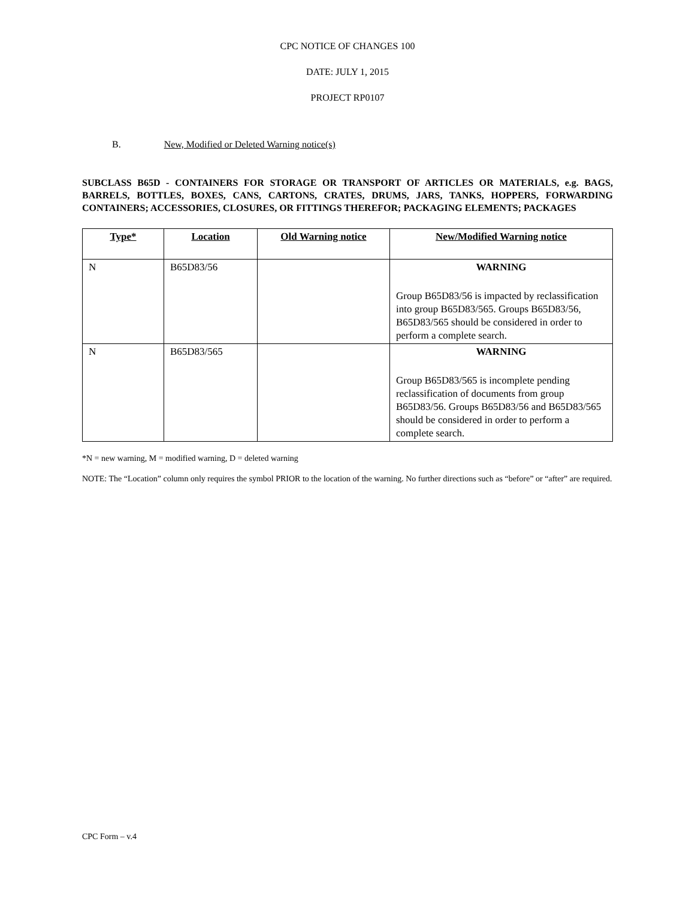CPC NOTICE OF CHANGES 100
DATE: JULY 1, 2015
PROJECT RP0107
B. New, Modified or Deleted Warning notice(s)
SUBCLASS B65D - CONTAINERS FOR STORAGE OR TRANSPORT OF ARTICLES OR MATERIALS, e.g. BAGS, BARRELS, BOTTLES, BOXES, CANS, CARTONS, CRATES, DRUMS, JARS, TANKS, HOPPERS, FORWARDING CONTAINERS; ACCESSORIES, CLOSURES, OR FITTINGS THEREFOR; PACKAGING ELEMENTS; PACKAGES
| Type* | Location | Old Warning notice | New/Modified Warning notice |
| --- | --- | --- | --- |
| N | B65D83/56 | | WARNING Group B65D83/56 is impacted by reclassification into group B65D83/565. Groups B65D83/56, B65D83/565 should be considered in order to perform a complete search. |
| N | B65D83/565 | | WARNING Group B65D83/565 is incomplete pending reclassification of documents from group B65D83/56. Groups B65D83/56 and B65D83/565 should be considered in order to perform a complete search. |
*N = new warning, M = modified warning, D = deleted warning
NOTE: The “Location” column only requires the symbol PRIOR to the location of the warning. No further directions such as “before” or “after” are required.
CPC Form – v.4